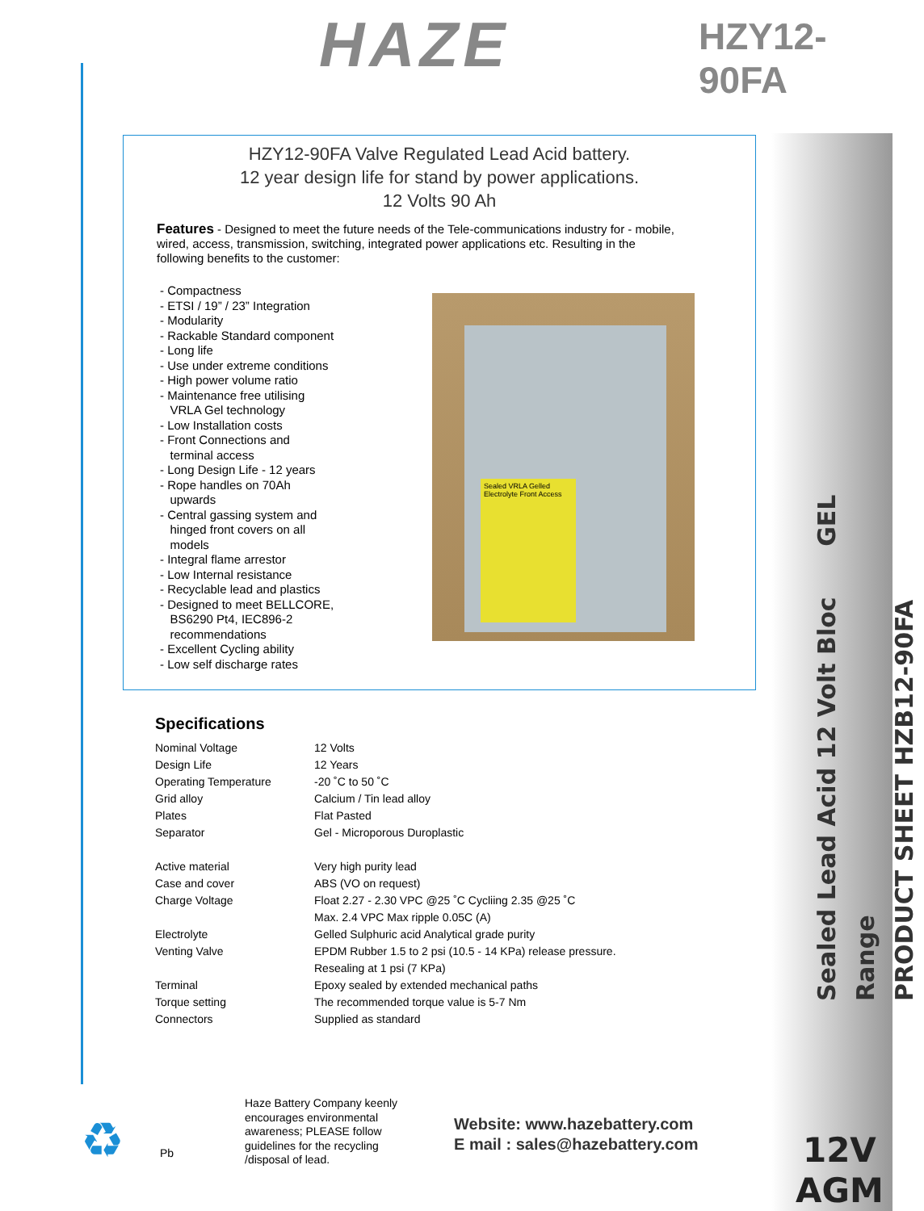HAZE HZY12-90FA
HZY12-90FA Valve Regulated Lead Acid battery.
12 year design life for stand by power applications.
12 Volts 90 Ah
Features - Designed to meet the future needs of the Tele-communications industry for - mobile, wired, access, transmission, switching, integrated power applications etc. Resulting in the following benefits to the customer:
- Compactness
- ETSI / 19” / 23” Integration
- Modularity
- Rackable Standard component
- Long life
- Use under extreme conditions
- High power volume ratio
- Maintenance free utilising
VRLA Gel technology
- Low Installation costs
- Front Connections and
terminal access
- Long Design Life - 12 years
- Rope handles on 70Ah
upwards
- Central gassing system and
hinged front covers on all
models
- Integral flame arrestor
- Low Internal resistance
- Recyclable lead and plastics
- Designed to meet BELLCORE,
BS6290 Pt4, IEC896-2
recommendations
- Excellent Cycling ability
- Low self discharge rates
Sealed VRLA Gelled Electrolyte Front Access
Specifications
| Nominal Voltage | 12 Volts |
| Design Life | 12 Years |
| Operating Temperature | -20 ˚C to 50 ˚C |
| Grid alloy | Calcium / Tin lead alloy |
| Plates | Flat Pasted |
| Separator | Gel - Microporous Duroplastic |
| Active material | Very high purity lead |
| Case and cover | ABS (VO on request) |
| Charge Voltage | Float 2.27 - 2.30 VPC @25 ˚C Cycliing 2.35 @25 ˚C |
| | Max. 2.4 VPC Max ripple 0.05C (A) |
| Electrolyte | Gelled Sulphuric acid Analytical grade purity |
| Venting Valve | EPDM Rubber 1.5 to 2 psi (10.5 - 14 KPa) release pressure. |
| | Resealing at 1 psi (7 KPa) |
| Terminal | Epoxy sealed by extended mechanical paths |
| Torque setting | The recommended torque value is 5-7 Nm |
| Connectors | Supplied as standard |
♻ Pb
Haze Battery Company keenly encourages environmental awareness; PLEASE follow guidelines for the recycling /disposal of lead.
Website: www.hazebattery.com
E mail : sales@hazebattery.com
Sealed Lead Acid 12 Volt Bloc GEL Range
PRODUCT SHEET HZB12-90FA
12V
AGM